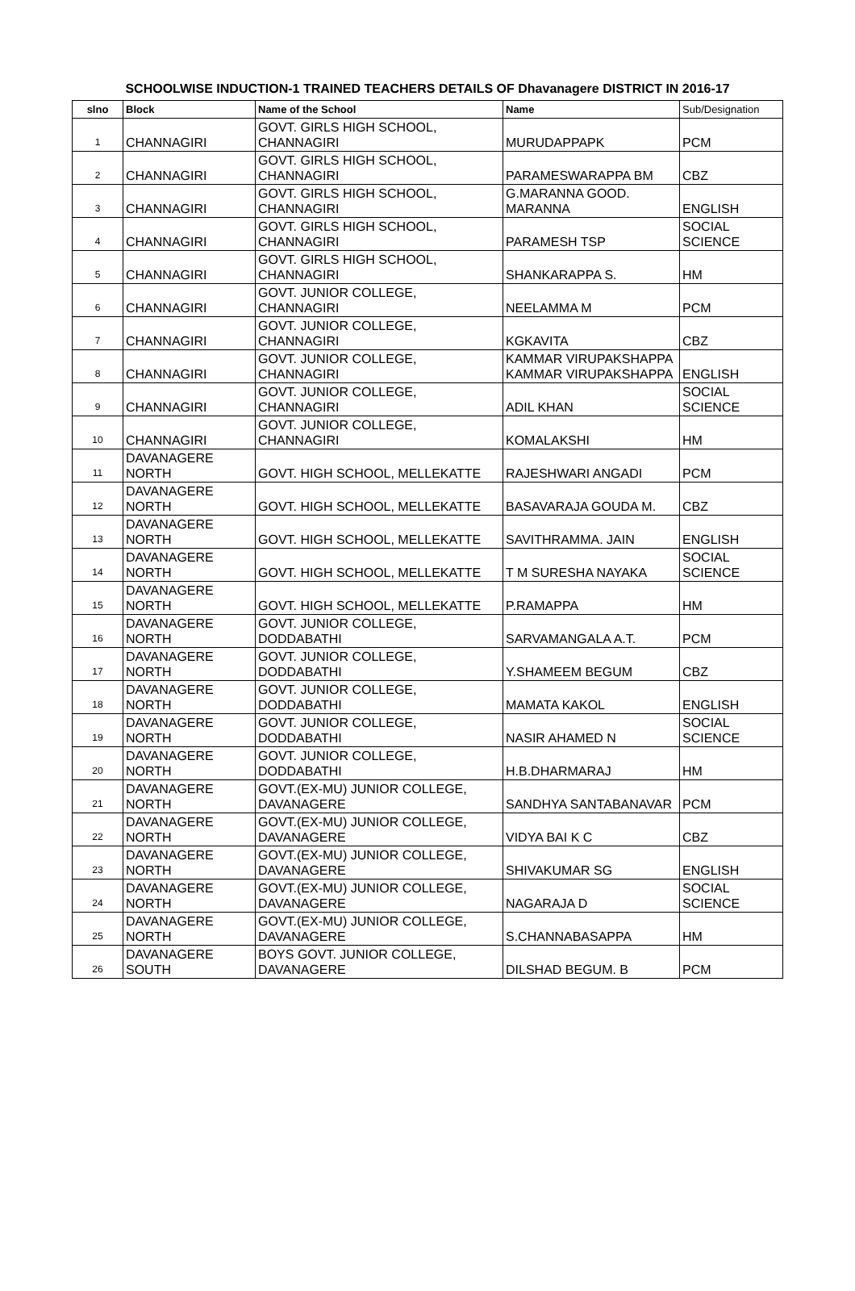SCHOOLWISE INDUCTION-1 TRAINED TEACHERS DETAILS OF Dhavanagere DISTRICT IN 2016-17
| slno | Block | Name of the School | Name | Sub/Designation |
| --- | --- | --- | --- | --- |
| 1 | CHANNAGIRI | GOVT. GIRLS HIGH SCHOOL, CHANNAGIRI | MURUDAPPAPK | PCM |
| 2 | CHANNAGIRI | GOVT. GIRLS HIGH SCHOOL, CHANNAGIRI | PARAMESWARAPPA BM | CBZ |
| 3 | CHANNAGIRI | GOVT. GIRLS HIGH SCHOOL, CHANNAGIRI | G.MARANNA GOOD. MARANNA | ENGLISH |
| 4 | CHANNAGIRI | GOVT. GIRLS HIGH SCHOOL, CHANNAGIRI | PARAMESH TSP | SOCIAL SCIENCE |
| 5 | CHANNAGIRI | GOVT. GIRLS HIGH SCHOOL, CHANNAGIRI | SHANKARAPPA S. | HM |
| 6 | CHANNAGIRI | GOVT. JUNIOR COLLEGE, CHANNAGIRI | NEELAMMA M | PCM |
| 7 | CHANNAGIRI | GOVT. JUNIOR COLLEGE, CHANNAGIRI | KGKAVITA | CBZ |
| 8 | CHANNAGIRI | GOVT. JUNIOR COLLEGE, CHANNAGIRI | KAMMAR VIRUPAKSHAPPA KAMMAR VIRUPAKSHAPPA | ENGLISH |
| 9 | CHANNAGIRI | GOVT. JUNIOR COLLEGE, CHANNAGIRI | ADIL KHAN | SOCIAL SCIENCE |
| 10 | CHANNAGIRI | GOVT. JUNIOR COLLEGE, CHANNAGIRI | KOMALAKSHI | HM |
| 11 | DAVANAGERE NORTH | GOVT. HIGH SCHOOL, MELLEKATTE | RAJESHWARI ANGADI | PCM |
| 12 | DAVANAGERE NORTH | GOVT. HIGH SCHOOL, MELLEKATTE | BASAVARAJA GOUDA M. | CBZ |
| 13 | DAVANAGERE NORTH | GOVT. HIGH SCHOOL, MELLEKATTE | SAVITHRAMMA. JAIN | ENGLISH |
| 14 | DAVANAGERE NORTH | GOVT. HIGH SCHOOL, MELLEKATTE | T M SURESHA NAYAKA | SOCIAL SCIENCE |
| 15 | DAVANAGERE NORTH | GOVT. HIGH SCHOOL, MELLEKATTE | P.RAMAPPA | HM |
| 16 | DAVANAGERE NORTH | GOVT. JUNIOR COLLEGE, DODDABATHI | SARVAMANGALA A.T. | PCM |
| 17 | DAVANAGERE NORTH | GOVT. JUNIOR COLLEGE, DODDABATHI | Y.SHAMEEM BEGUM | CBZ |
| 18 | DAVANAGERE NORTH | GOVT. JUNIOR COLLEGE, DODDABATHI | MAMATA KAKOL | ENGLISH |
| 19 | DAVANAGERE NORTH | GOVT. JUNIOR COLLEGE, DODDABATHI | NASIR AHAMED N | SOCIAL SCIENCE |
| 20 | DAVANAGERE NORTH | GOVT. JUNIOR COLLEGE, DODDABATHI | H.B.DHARMARAJ | HM |
| 21 | DAVANAGERE NORTH | GOVT.(EX-MU) JUNIOR COLLEGE, DAVANAGERE | SANDHYA SANTABANAVAR | PCM |
| 22 | DAVANAGERE NORTH | GOVT.(EX-MU) JUNIOR COLLEGE, DAVANAGERE | VIDYA BAI K C | CBZ |
| 23 | DAVANAGERE NORTH | GOVT.(EX-MU) JUNIOR COLLEGE, DAVANAGERE | SHIVAKUMAR SG | ENGLISH |
| 24 | DAVANAGERE NORTH | GOVT.(EX-MU) JUNIOR COLLEGE, DAVANAGERE | NAGARAJA D | SOCIAL SCIENCE |
| 25 | DAVANAGERE NORTH | GOVT.(EX-MU) JUNIOR COLLEGE, DAVANAGERE | S.CHANNABASAPPA | HM |
| 26 | DAVANAGERE SOUTH | BOYS GOVT. JUNIOR COLLEGE, DAVANAGERE | DILSHAD BEGUM. B | PCM |